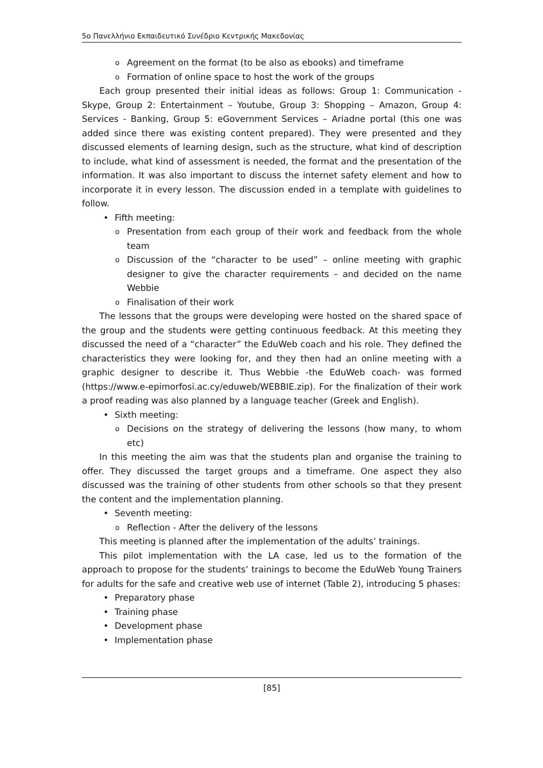5ο Πανελλήνιο Εκπαιδευτικό Συνέδριο Κεντρικής Μακεδονίας
o Agreement on the format (to be also as ebooks) and timeframe
o Formation of online space to host the work of the groups
Each group presented their initial ideas as follows: Group 1: Communication -Skype, Group 2: Entertainment – Youtube, Group 3: Shopping – Amazon, Group 4: Services - Banking, Group 5: eGovernment Services – Ariadne portal (this one was added since there was existing content prepared). They were presented and they discussed elements of learning design, such as the structure, what kind of description to include, what kind of assessment is needed, the format and the presentation of the information. It was also important to discuss the internet safety element and how to incorporate it in every lesson. The discussion ended in a template with guidelines to follow.
Fifth meeting:
o Presentation from each group of their work and feedback from the whole team
o Discussion of the “character to be used” – online meeting with graphic designer to give the character requirements – and decided on the name Webbie
o Finalisation of their work
The lessons that the groups were developing were hosted on the shared space of the group and the students were getting continuous feedback. At this meeting they discussed the need of a “character” the EduWeb coach and his role. They defined the characteristics they were looking for, and they then had an online meeting with a graphic designer to describe it. Thus Webbie -the EduWeb coach- was formed (https://www.e-epimorfosi.ac.cy/eduweb/WEBBIE.zip). For the finalization of their work a proof reading was also planned by a language teacher (Greek and English).
Sixth meeting:
o Decisions on the strategy of delivering the lessons (how many, to whom etc)
In this meeting the aim was that the students plan and organise the training to offer. They discussed the target groups and a timeframe. One aspect they also discussed was the training of other students from other schools so that they present the content and the implementation planning.
Seventh meeting:
o Reflection - After the delivery of the lessons
This meeting is planned after the implementation of the adults’ trainings.
This pilot implementation with the LA case, led us to the formation of the approach to propose for the students’ trainings to become the EduWeb Young Trainers for adults for the safe and creative web use of internet (Table 2), introducing 5 phases:
Preparatory phase
Training phase
Development phase
Implementation phase
[85]